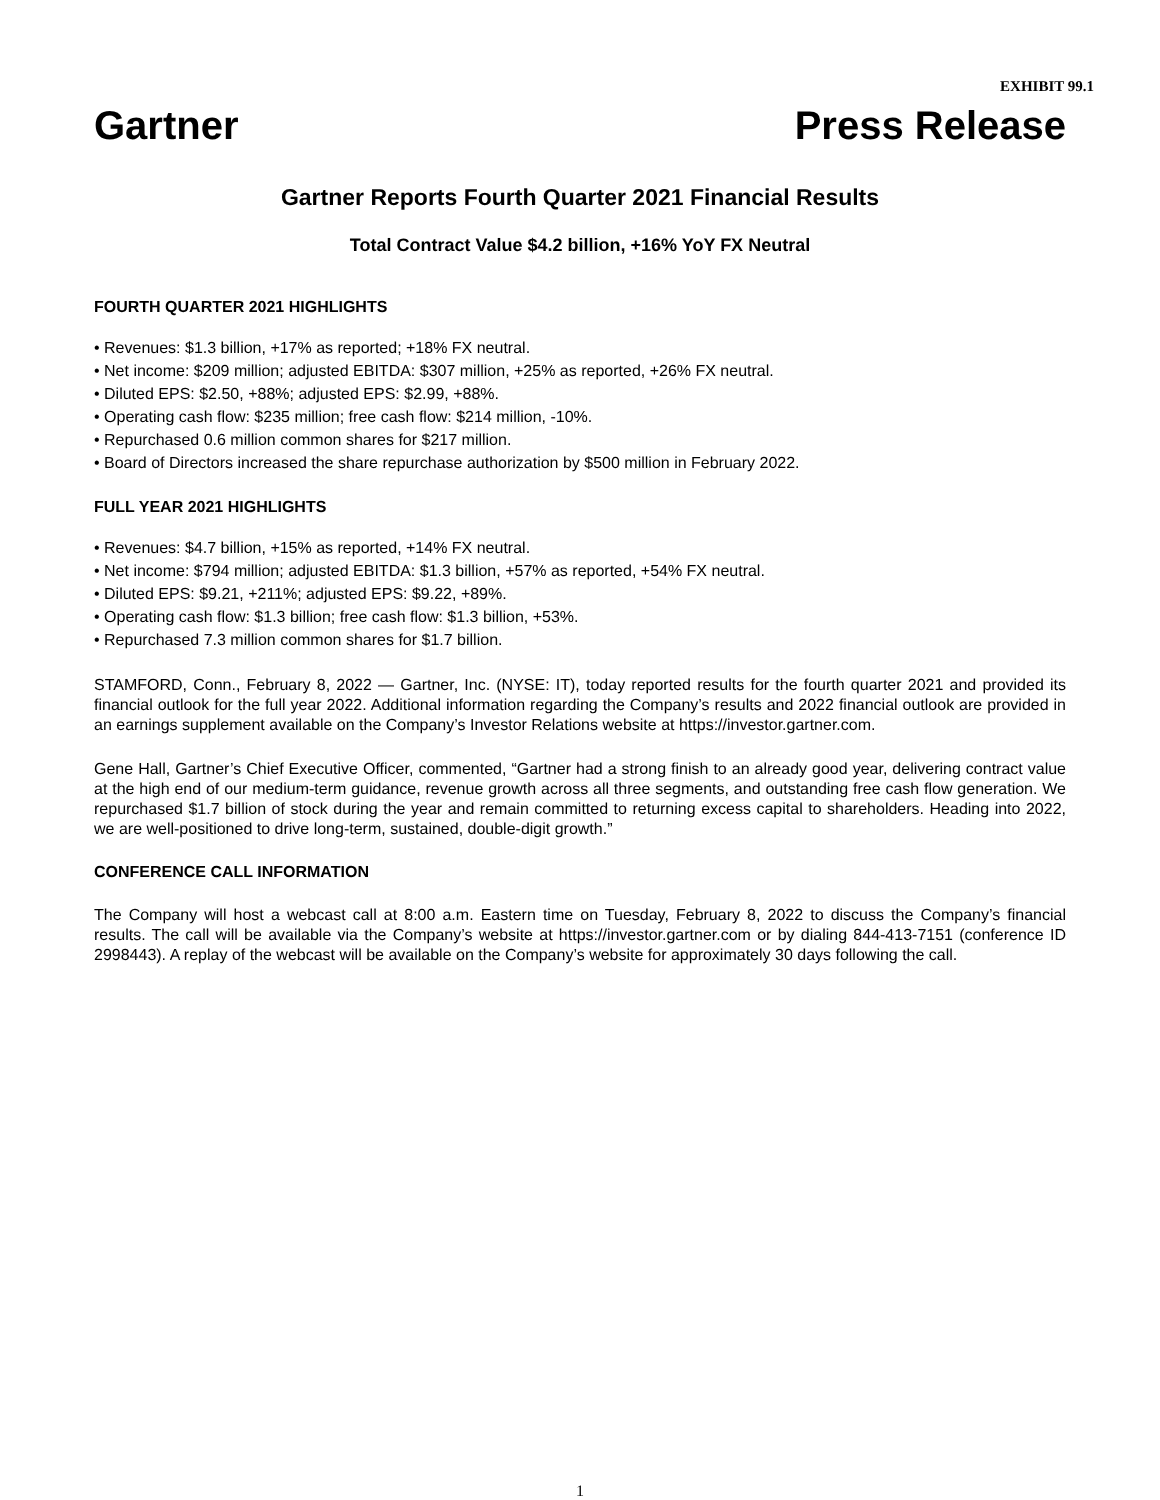EXHIBIT 99.1
Gartner Press Release
Gartner Reports Fourth Quarter 2021 Financial Results
Total Contract Value $4.2 billion, +16% YoY FX Neutral
FOURTH QUARTER 2021 HIGHLIGHTS
• Revenues: $1.3 billion, +17% as reported; +18% FX neutral.
• Net income: $209 million; adjusted EBITDA: $307 million, +25% as reported, +26% FX neutral.
• Diluted EPS: $2.50, +88%; adjusted EPS: $2.99, +88%.
• Operating cash flow: $235 million; free cash flow: $214 million, -10%.
• Repurchased 0.6 million common shares for $217 million.
• Board of Directors increased the share repurchase authorization by $500 million in February 2022.
FULL YEAR 2021 HIGHLIGHTS
• Revenues: $4.7 billion, +15% as reported, +14% FX neutral.
• Net income: $794 million; adjusted EBITDA: $1.3 billion, +57% as reported, +54% FX neutral.
• Diluted EPS: $9.21, +211%; adjusted EPS: $9.22, +89%.
• Operating cash flow: $1.3 billion; free cash flow: $1.3 billion, +53%.
• Repurchased 7.3 million common shares for $1.7 billion.
STAMFORD, Conn., February 8, 2022 — Gartner, Inc. (NYSE: IT), today reported results for the fourth quarter 2021 and provided its financial outlook for the full year 2022. Additional information regarding the Company’s results and 2022 financial outlook are provided in an earnings supplement available on the Company’s Investor Relations website at https://investor.gartner.com.
Gene Hall, Gartner’s Chief Executive Officer, commented, “Gartner had a strong finish to an already good year, delivering contract value at the high end of our medium-term guidance, revenue growth across all three segments, and outstanding free cash flow generation. We repurchased $1.7 billion of stock during the year and remain committed to returning excess capital to shareholders. Heading into 2022, we are well-positioned to drive long-term, sustained, double-digit growth.”
CONFERENCE CALL INFORMATION
The Company will host a webcast call at 8:00 a.m. Eastern time on Tuesday, February 8, 2022 to discuss the Company’s financial results. The call will be available via the Company’s website at https://investor.gartner.com or by dialing 844-413-7151 (conference ID 2998443). A replay of the webcast will be available on the Company’s website for approximately 30 days following the call.
1